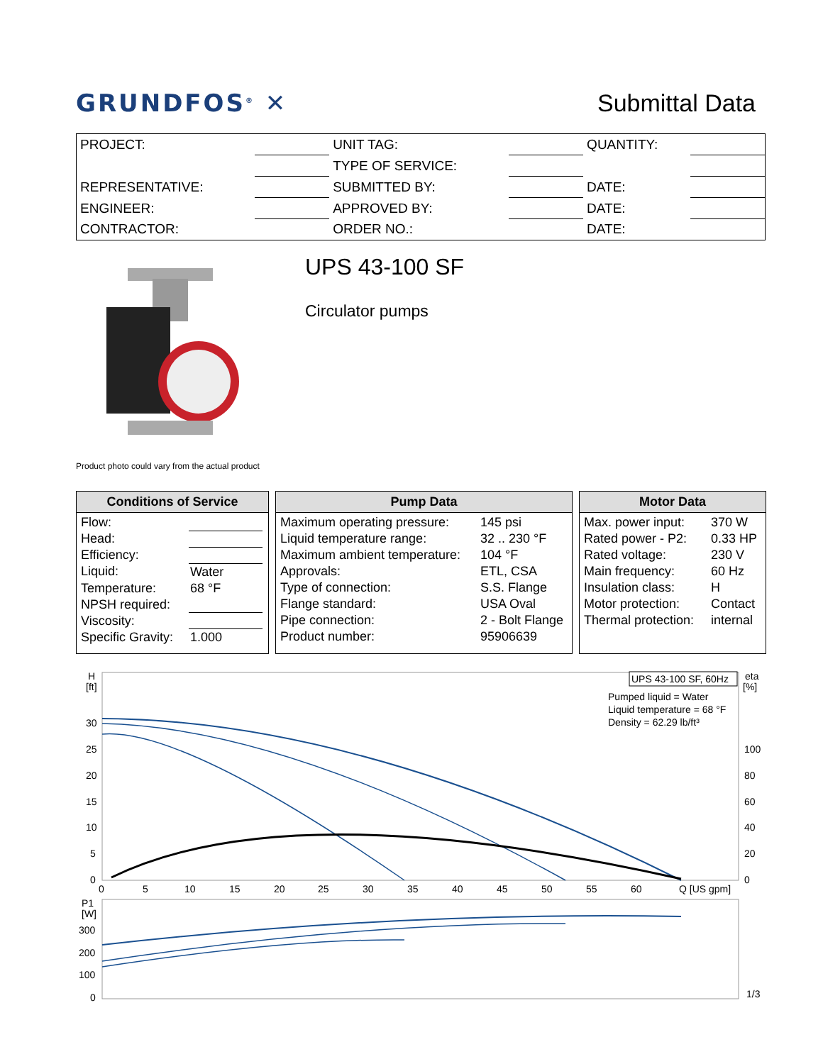GRUNDFOS<sup>®</sup> ✕
Submittal Data
| PROJECT: | | UNIT TAG: | | QUANTITY: | |
| | | TYPE OF SERVICE: | | | |
| REPRESENTATIVE: | | SUBMITTED BY: | | DATE: | |
| ENGINEER: | | APPROVED BY: | | DATE: | |
| CONTRACTOR: | | ORDER NO.: | | DATE: | |
UPS 43-100 SF
Circulator pumps
Product photo could vary from the actual product
Conditions of Service
| Flow: | |
| Head: | |
| Efficiency: | |
| Liquid: | Water |
| Temperature: | 68 °F |
| NPSH required: | |
| Viscosity: | |
| Specific Gravity: | 1.000 |
Pump Data
| Maximum operating pressure: | 145 psi |
| Liquid temperature range: | 32 .. 230 °F |
| Maximum ambient temperature: | 104 °F |
| Approvals: | ETL, CSA |
| Type of connection: | S.S. Flange |
| Flange standard: | USA Oval |
| Pipe connection: | 2 - Bolt Flange |
| Product number: | 95906639 |
Motor Data
| Max. power input: | 370 W |
| Rated power - P2: | 0.33 HP |
| Rated voltage: | 230 V |
| Main frequency: | 60 Hz |
| Insulation class: | H |
| Motor protection: | Contact |
| Thermal protection: | internal |
H
[ft]
eta
[%]
30
25
20
15
10
5
0
100
80
60
40
20
0
0
5
10
15
20
25
30
35
40
45
50
55
60
Q [US gpm]
UPS 43-100 SF, 60Hz
Pumped liquid = Water
Liquid temperature = 68 °F
Density = 62.29 lb/ft³
P1
[W]
300
200
100
0
1/3